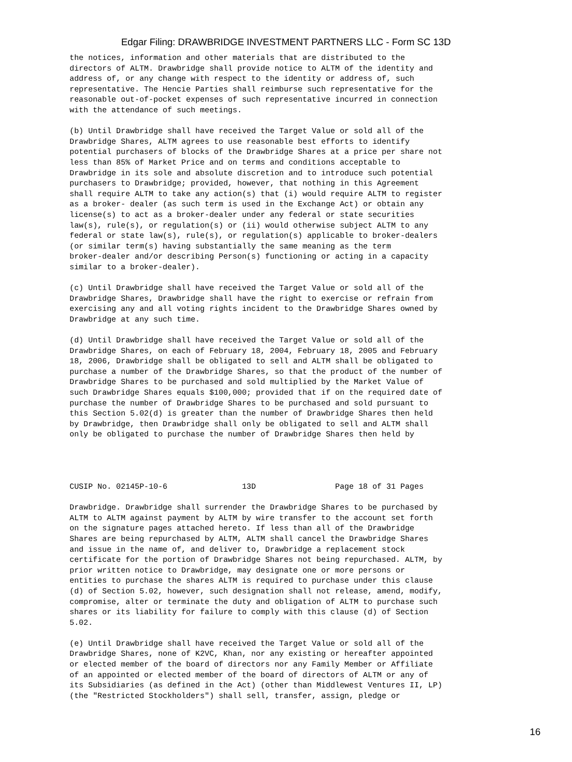Edgar Filing: DRAWBRIDGE INVESTMENT PARTNERS LLC - Form SC 13D
the notices, information and other materials that are distributed to the
directors of ALTM. Drawbridge shall provide notice to ALTM of the identity and
address of, or any change with respect to the identity or address of, such
representative. The Hencie Parties shall reimburse such representative for the
reasonable out-of-pocket expenses of such representative incurred in connection
with the attendance of such meetings.

(b) Until Drawbridge shall have received the Target Value or sold all of the
Drawbridge Shares, ALTM agrees to use reasonable best efforts to identify
potential purchasers of blocks of the Drawbridge Shares at a price per share not
less than 85% of Market Price and on terms and conditions acceptable to
Drawbridge in its sole and absolute discretion and to introduce such potential
purchasers to Drawbridge; provided, however, that nothing in this Agreement
shall require ALTM to take any action(s) that (i) would require ALTM to register
as a broker- dealer (as such term is used in the Exchange Act) or obtain any
license(s) to act as a broker-dealer under any federal or state securities
law(s), rule(s), or regulation(s) or (ii) would otherwise subject ALTM to any
federal or state law(s), rule(s), or regulation(s) applicable to broker-dealers
(or similar term(s) having substantially the same meaning as the term
broker-dealer and/or describing Person(s) functioning or acting in a capacity
similar to a broker-dealer).

(c) Until Drawbridge shall have received the Target Value or sold all of the
Drawbridge Shares, Drawbridge shall have the right to exercise or refrain from
exercising any and all voting rights incident to the Drawbridge Shares owned by
Drawbridge at any such time.

(d) Until Drawbridge shall have received the Target Value or sold all of the
Drawbridge Shares, on each of February 18, 2004, February 18, 2005 and February
18, 2006, Drawbridge shall be obligated to sell and ALTM shall be obligated to
purchase a number of the Drawbridge Shares, so that the product of the number of
Drawbridge Shares to be purchased and sold multiplied by the Market Value of
such Drawbridge Shares equals $100,000; provided that if on the required date of
purchase the number of Drawbridge Shares to be purchased and sold pursuant to
this Section 5.02(d) is greater than the number of Drawbridge Shares then held
by Drawbridge, then Drawbridge shall only be obligated to sell and ALTM shall
only be obligated to purchase the number of Drawbridge Shares then held by
CUSIP No. 02145P-10-6                13D                 Page 18 of 31 Pages

Drawbridge. Drawbridge shall surrender the Drawbridge Shares to be purchased by
ALTM to ALTM against payment by ALTM by wire transfer to the account set forth
on the signature pages attached hereto. If less than all of the Drawbridge
Shares are being repurchased by ALTM, ALTM shall cancel the Drawbridge Shares
and issue in the name of, and deliver to, Drawbridge a replacement stock
certificate for the portion of Drawbridge Shares not being repurchased. ALTM, by
prior written notice to Drawbridge, may designate one or more persons or
entities to purchase the shares ALTM is required to purchase under this clause
(d) of Section 5.02, however, such designation shall not release, amend, modify,
compromise, alter or terminate the duty and obligation of ALTM to purchase such
shares or its liability for failure to comply with this clause (d) of Section
5.02.

(e) Until Drawbridge shall have received the Target Value or sold all of the
Drawbridge Shares, none of K2VC, Khan, nor any existing or hereafter appointed
or elected member of the board of directors nor any Family Member or Affiliate
of an appointed or elected member of the board of directors of ALTM or any of
its Subsidiaries (as defined in the Act) (other than Middlewest Ventures II, LP)
(the "Restricted Stockholders") shall sell, transfer, assign, pledge or
16